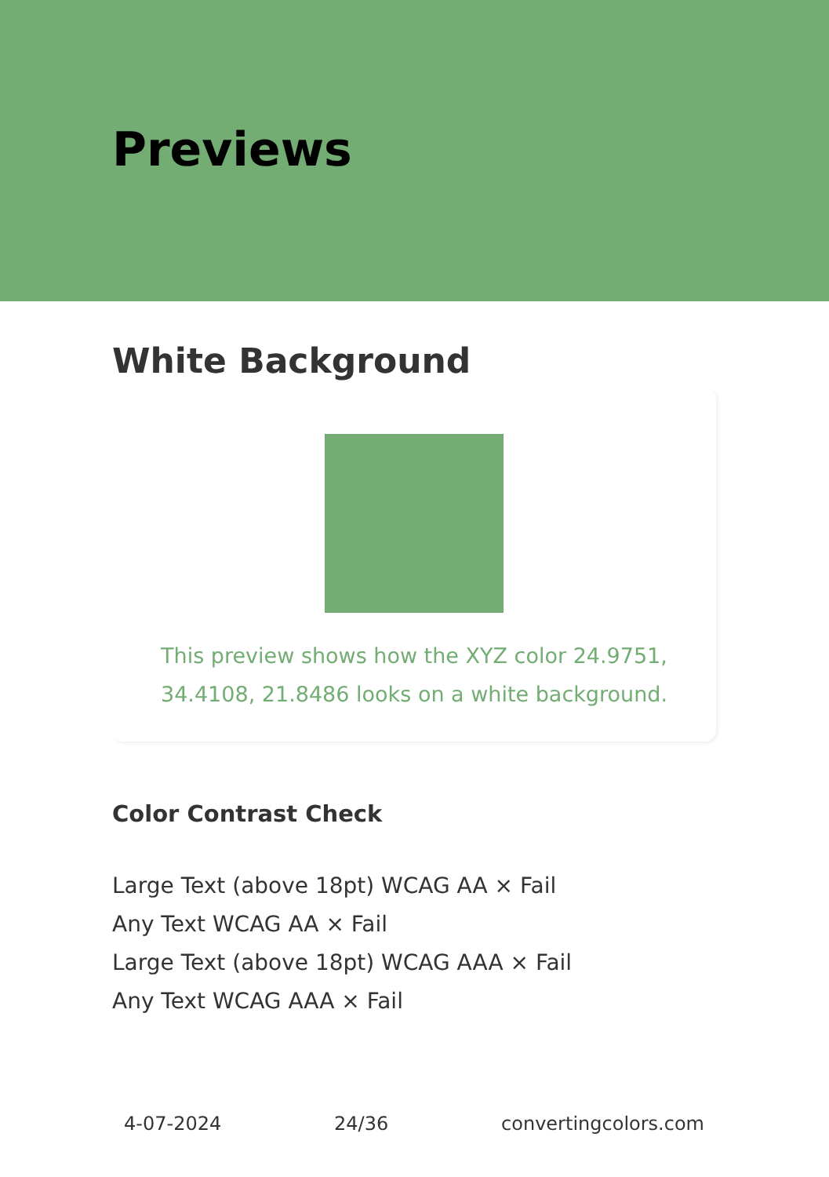Previews
White Background
This preview shows how the XYZ color 24.9751, 34.4108, 21.8486 looks on a white background.
Color Contrast Check
Large Text (above 18pt) WCAG AA × Fail
Any Text WCAG AA × Fail
Large Text (above 18pt) WCAG AAA × Fail
Any Text WCAG AAA × Fail
4-07-2024 24/36 convertingcolors.com